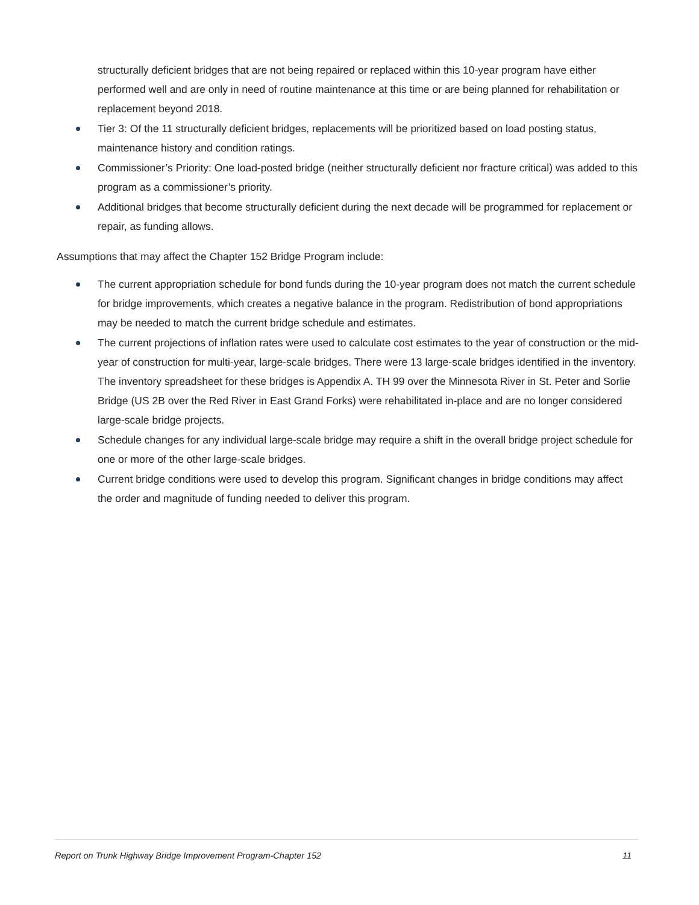structurally deficient bridges that are not being repaired or replaced within this 10-year program have either performed well and are only in need of routine maintenance at this time or are being planned for rehabilitation or replacement beyond 2018.
Tier 3: Of the 11 structurally deficient bridges, replacements will be prioritized based on load posting status, maintenance history and condition ratings.
Commissioner’s Priority: One load-posted bridge (neither structurally deficient nor fracture critical) was added to this program as a commissioner’s priority.
Additional bridges that become structurally deficient during the next decade will be programmed for replacement or repair, as funding allows.
Assumptions that may affect the Chapter 152 Bridge Program include:
The current appropriation schedule for bond funds during the 10-year program does not match the current schedule for bridge improvements, which creates a negative balance in the program. Redistribution of bond appropriations may be needed to match the current bridge schedule and estimates.
The current projections of inflation rates were used to calculate cost estimates to the year of construction or the mid-year of construction for multi-year, large-scale bridges. There were 13 large-scale bridges identified in the inventory. The inventory spreadsheet for these bridges is Appendix A. TH 99 over the Minnesota River in St. Peter and Sorlie Bridge (US 2B over the Red River in East Grand Forks) were rehabilitated in-place and are no longer considered large-scale bridge projects.
Schedule changes for any individual large-scale bridge may require a shift in the overall bridge project schedule for one or more of the other large-scale bridges.
Current bridge conditions were used to develop this program. Significant changes in bridge conditions may affect the order and magnitude of funding needed to deliver this program.
Report on Trunk Highway Bridge Improvement Program-Chapter 152 11